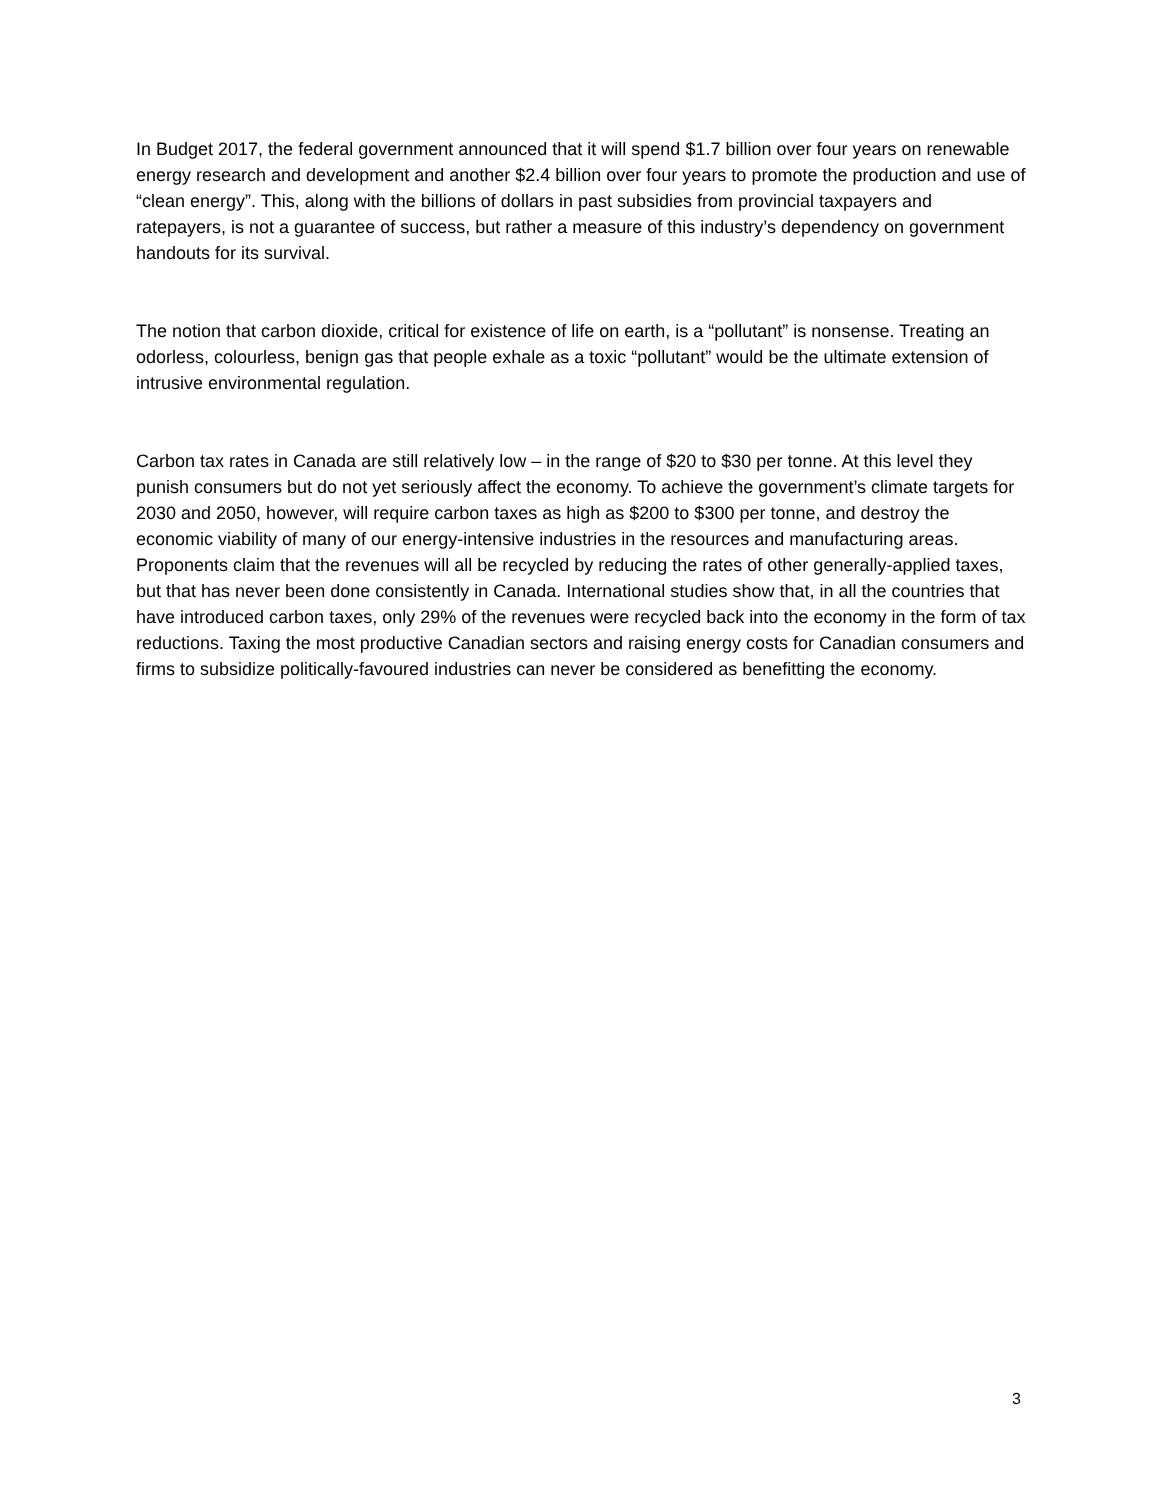In Budget 2017, the federal government announced that it will spend $1.7 billion over four years on renewable energy research and development and another $2.4 billion over four years to promote the production and use of “clean energy”. This, along with the billions of dollars in past subsidies from provincial taxpayers and ratepayers, is not a guarantee of success, but rather a measure of this industry’s dependency on government handouts for its survival.
The notion that carbon dioxide, critical for existence of life on earth, is a “pollutant” is nonsense. Treating an odorless, colourless, benign gas that people exhale as a toxic “pollutant” would be the ultimate extension of intrusive environmental regulation.
Carbon tax rates in Canada are still relatively low – in the range of $20 to $30 per tonne. At this level they punish consumers but do not yet seriously affect the economy. To achieve the government’s climate targets for 2030 and 2050, however, will require carbon taxes as high as $200 to $300 per tonne, and destroy the economic viability of many of our energy-intensive industries in the resources and manufacturing areas. Proponents claim that the revenues will all be recycled by reducing the rates of other generally-applied taxes, but that has never been done consistently in Canada. International studies show that, in all the countries that have introduced carbon taxes, only 29% of the revenues were recycled back into the economy in the form of tax reductions. Taxing the most productive Canadian sectors and raising energy costs for Canadian consumers and firms to subsidize politically-favoured industries can never be considered as benefitting the economy.
3